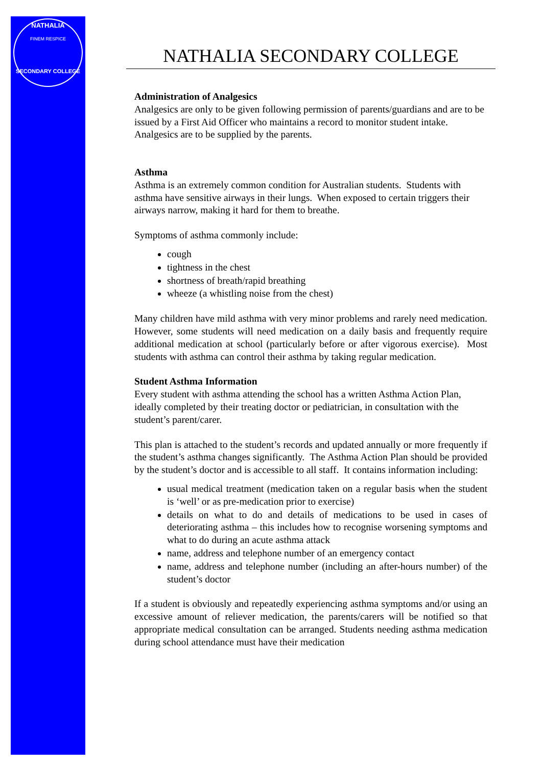NATHALIA
FINEM RESPICE
SECONDARY COLLEGE
NATHALIA SECONDARY COLLEGE
Administration of Analgesics
Analgesics are only to be given following permission of parents/guardians and are to be issued by a First Aid Officer who maintains a record to monitor student intake. Analgesics are to be supplied by the parents.
Asthma
Asthma is an extremely common condition for Australian students. Students with asthma have sensitive airways in their lungs. When exposed to certain triggers their airways narrow, making it hard for them to breathe.
Symptoms of asthma commonly include:
cough
tightness in the chest
shortness of breath/rapid breathing
wheeze (a whistling noise from the chest)
Many children have mild asthma with very minor problems and rarely need medication. However, some students will need medication on a daily basis and frequently require additional medication at school (particularly before or after vigorous exercise). Most students with asthma can control their asthma by taking regular medication.
Student Asthma Information
Every student with asthma attending the school has a written Asthma Action Plan, ideally completed by their treating doctor or pediatrician, in consultation with the student’s parent/carer.
This plan is attached to the student’s records and updated annually or more frequently if the student’s asthma changes significantly. The Asthma Action Plan should be provided by the student’s doctor and is accessible to all staff. It contains information including:
usual medical treatment (medication taken on a regular basis when the student is ‘well’ or as pre-medication prior to exercise)
details on what to do and details of medications to be used in cases of deteriorating asthma – this includes how to recognise worsening symptoms and what to do during an acute asthma attack
name, address and telephone number of an emergency contact
name, address and telephone number (including an after-hours number) of the student’s doctor
If a student is obviously and repeatedly experiencing asthma symptoms and/or using an excessive amount of reliever medication, the parents/carers will be notified so that appropriate medical consultation can be arranged. Students needing asthma medication during school attendance must have their medication